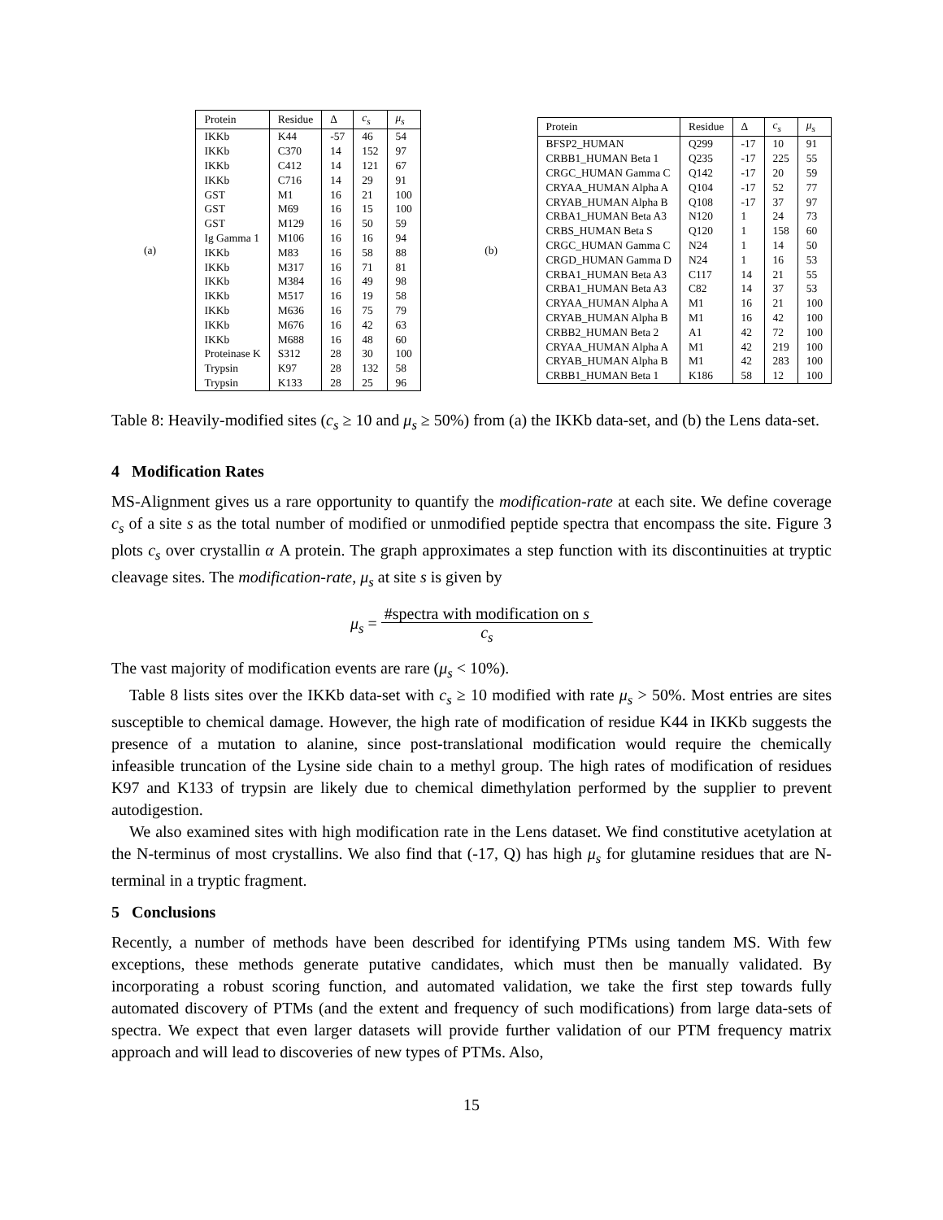(a)
| Protein | Residue | Δ | c<sub>s</sub> | μ<sub>s</sub> |
| --- | --- | --- | --- | --- |
| IKKb | K44 | -57 | 46 | 54 |
| IKKb | C370 | 14 | 152 | 97 |
| IKKb | C412 | 14 | 121 | 67 |
| IKKb | C716 | 14 | 29 | 91 |
| GST | M1 | 16 | 21 | 100 |
| GST | M69 | 16 | 15 | 100 |
| GST | M129 | 16 | 50 | 59 |
| Ig Gamma 1 | M106 | 16 | 16 | 94 |
| IKKb | M83 | 16 | 58 | 88 |
| IKKb | M317 | 16 | 71 | 81 |
| IKKb | M384 | 16 | 49 | 98 |
| IKKb | M517 | 16 | 19 | 58 |
| IKKb | M636 | 16 | 75 | 79 |
| IKKb | M676 | 16 | 42 | 63 |
| IKKb | M688 | 16 | 48 | 60 |
| Proteinase K | S312 | 28 | 30 | 100 |
| Trypsin | K97 | 28 | 132 | 58 |
| Trypsin | K133 | 28 | 25 | 96 |
(b)
| Protein | Residue | Δ | c<sub>s</sub> | μ<sub>s</sub> |
| --- | --- | --- | --- | --- |
| BFSP2_HUMAN | Q299 | -17 | 10 | 91 |
| CRBB1_HUMAN Beta 1 | Q235 | -17 | 225 | 55 |
| CRGC_HUMAN Gamma C | Q142 | -17 | 20 | 59 |
| CRYAA_HUMAN Alpha A | Q104 | -17 | 52 | 77 |
| CRYAB_HUMAN Alpha B | Q108 | -17 | 37 | 97 |
| CRBA1_HUMAN Beta A3 | N120 | 1 | 24 | 73 |
| CRBS_HUMAN Beta S | Q120 | 1 | 158 | 60 |
| CRGC_HUMAN Gamma C | N24 | 1 | 14 | 50 |
| CRGD_HUMAN Gamma D | N24 | 1 | 16 | 53 |
| CRBA1_HUMAN Beta A3 | C117 | 14 | 21 | 55 |
| CRBA1_HUMAN Beta A3 | C82 | 14 | 37 | 53 |
| CRYAA_HUMAN Alpha A | M1 | 16 | 21 | 100 |
| CRYAB_HUMAN Alpha B | M1 | 16 | 42 | 100 |
| CRBB2_HUMAN Beta 2 | A1 | 42 | 72 | 100 |
| CRYAA_HUMAN Alpha A | M1 | 42 | 219 | 100 |
| CRYAB_HUMAN Alpha B | M1 | 42 | 283 | 100 |
| CRBB1_HUMAN Beta 1 | K186 | 58 | 12 | 100 |
Table 8: Heavily-modified sites (c<sub>s</sub> ≥ 10 and μ<sub>s</sub> ≥ 50%) from (a) the IKKb data-set, and (b) the Lens data-set.
4 Modification Rates
MS-Alignment gives us a rare opportunity to quantify the modification-rate at each site. We define coverage c<sub>s</sub> of a site s as the total number of modified or unmodified peptide spectra that encompass the site. Figure 3 plots c<sub>s</sub> over crystallin α A protein. The graph approximates a step function with its discontinuities at tryptic cleavage sites. The modification-rate, μ<sub>s</sub> at site s is given by
μ<sub>s</sub> = #spectra with modification on s
c<sub>s</sub>
The vast majority of modification events are rare (μ<sub>s</sub> < 10%).
Table 8 lists sites over the IKKb data-set with c<sub>s</sub> ≥ 10 modified with rate μ<sub>s</sub> > 50%. Most entries are sites susceptible to chemical damage. However, the high rate of modification of residue K44 in IKKb suggests the presence of a mutation to alanine, since post-translational modification would require the chemically infeasible truncation of the Lysine side chain to a methyl group. The high rates of modification of residues K97 and K133 of trypsin are likely due to chemical dimethylation performed by the supplier to prevent autodigestion.
We also examined sites with high modification rate in the Lens dataset. We find constitutive acetylation at the N-terminus of most crystallins. We also find that (-17, Q) has high μ<sub>s</sub> for glutamine residues that are N-terminal in a tryptic fragment.
5 Conclusions
Recently, a number of methods have been described for identifying PTMs using tandem MS. With few exceptions, these methods generate putative candidates, which must then be manually validated. By incorporating a robust scoring function, and automated validation, we take the first step towards fully automated discovery of PTMs (and the extent and frequency of such modifications) from large data-sets of spectra. We expect that even larger datasets will provide further validation of our PTM frequency matrix approach and will lead to discoveries of new types of PTMs. Also,
15